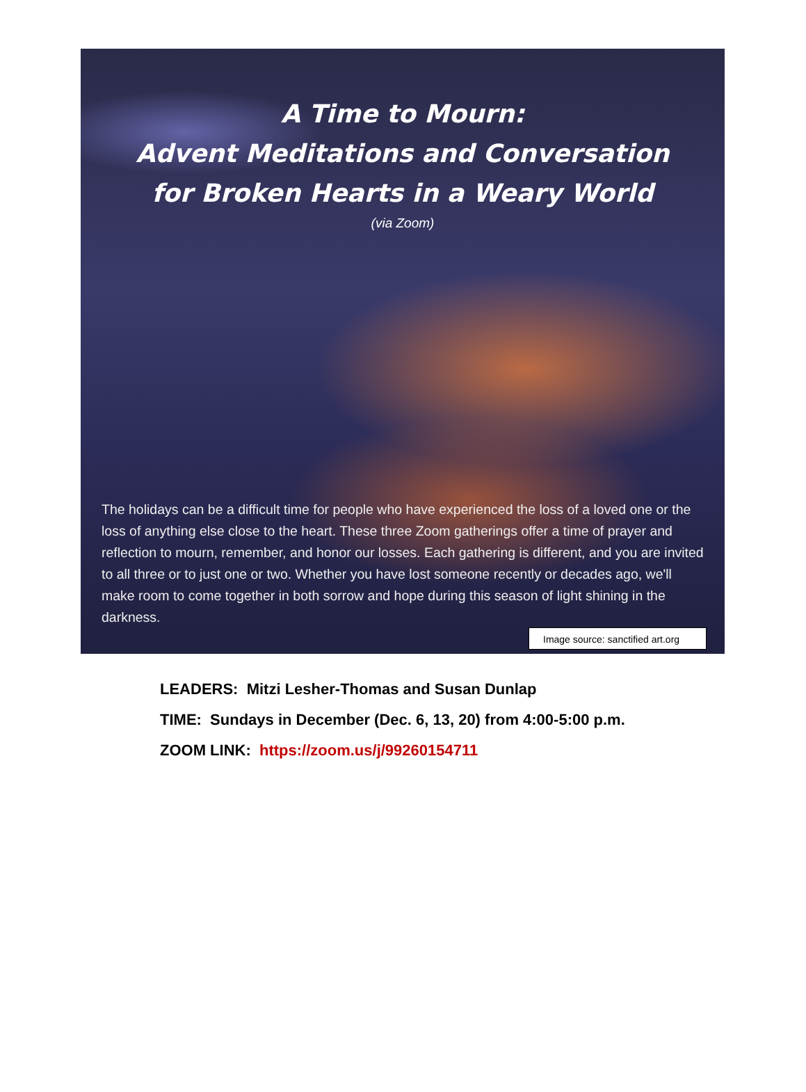A Time to Mourn:
Advent Meditations and Conversation
for Broken Hearts in a Weary World
(via Zoom)
The holidays can be a difficult time for people who have experienced the loss of a loved one or the loss of anything else close to the heart. These three Zoom gatherings offer a time of prayer and reflection to mourn, remember, and honor our losses. Each gathering is different, and you are invited to all three or to just one or two. Whether you have lost someone recently or decades ago, we'll make room to come together in both sorrow and hope during this season of light shining in the darkness.
Image source: sanctified art.org
LEADERS: Mitzi Lesher-Thomas and Susan Dunlap
TIME: Sundays in December (Dec. 6, 13, 20) from 4:00-5:00 p.m.
ZOOM LINK: https://zoom.us/j/99260154711